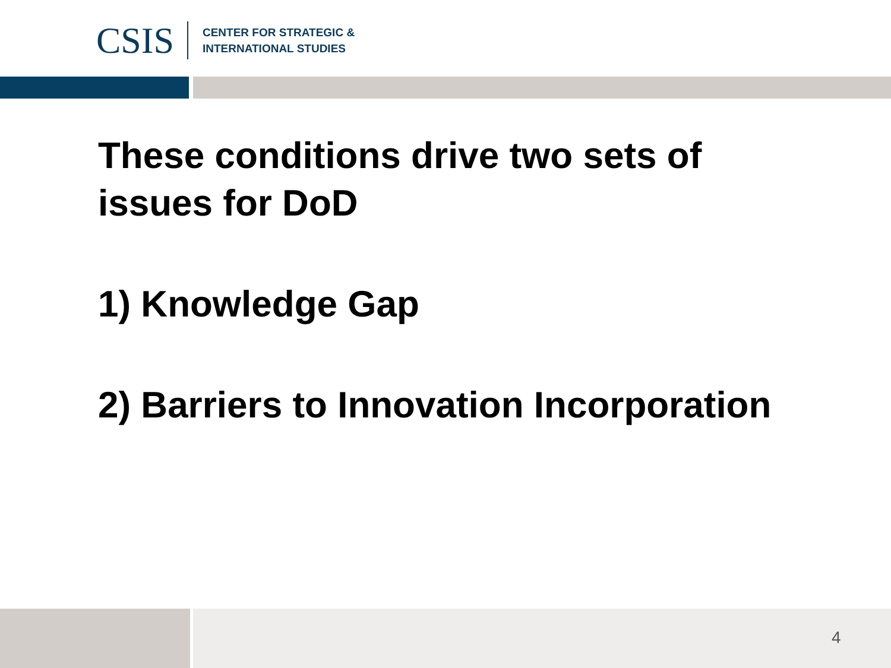CSIS
CENTER FOR STRATEGIC &
INTERNATIONAL STUDIES
These conditions drive two sets of issues for DoD
1) Knowledge Gap
2) Barriers to Innovation Incorporation
4